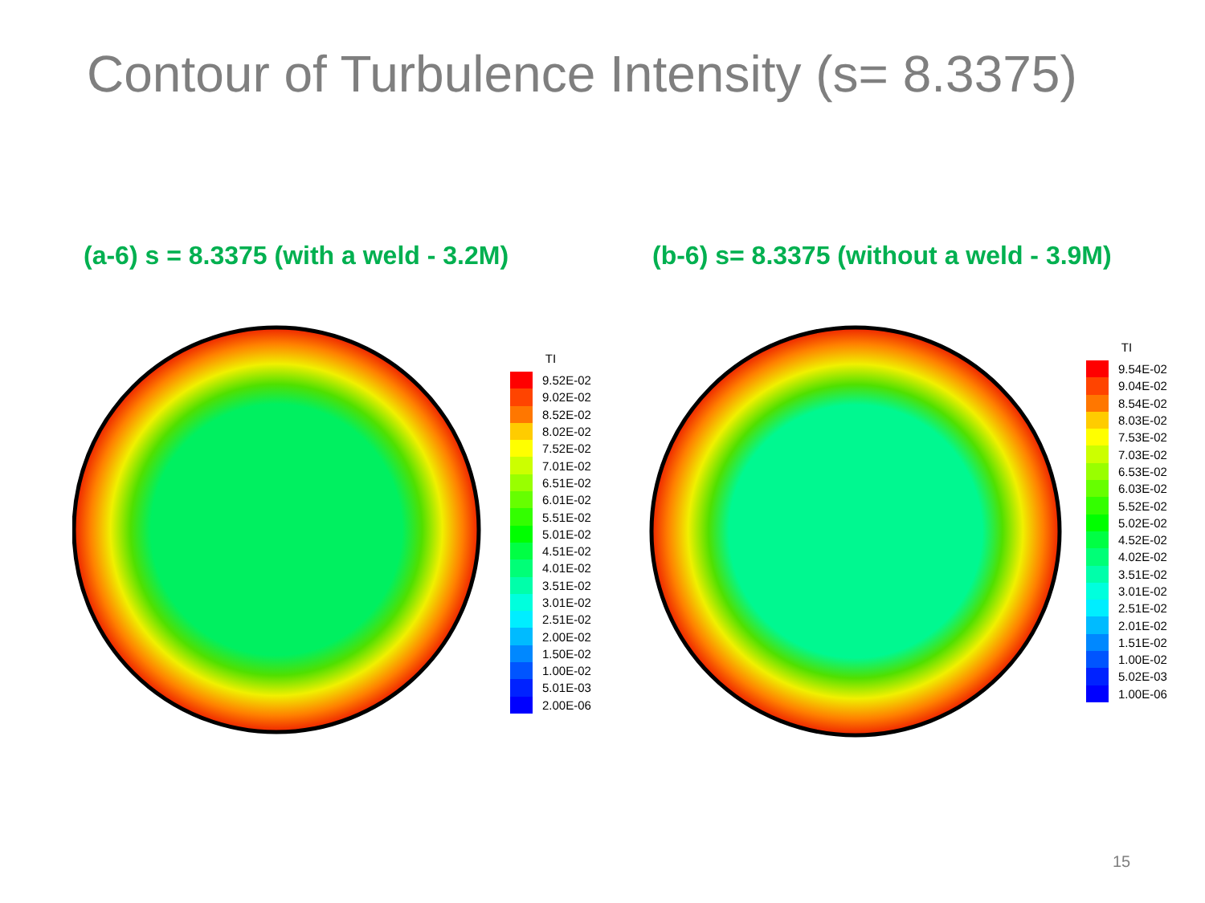Contour of Turbulence Intensity (s= 8.3375)
(a-6) s = 8.3375 (with a weld - 3.2M)
(b-6) s= 8.3375 (without a weld - 3.9M)
TI
9.52E-02
9.02E-02
8.52E-02
8.02E-02
7.52E-02
7.01E-02
6.51E-02
6.01E-02
5.51E-02
5.01E-02
4.51E-02
4.01E-02
3.51E-02
3.01E-02
2.51E-02
2.00E-02
1.50E-02
1.00E-02
5.01E-03
2.00E-06
TI
9.54E-02
9.04E-02
8.54E-02
8.03E-02
7.53E-02
7.03E-02
6.53E-02
6.03E-02
5.52E-02
5.02E-02
4.52E-02
4.02E-02
3.51E-02
3.01E-02
2.51E-02
2.01E-02
1.51E-02
1.00E-02
5.02E-03
1.00E-06
15